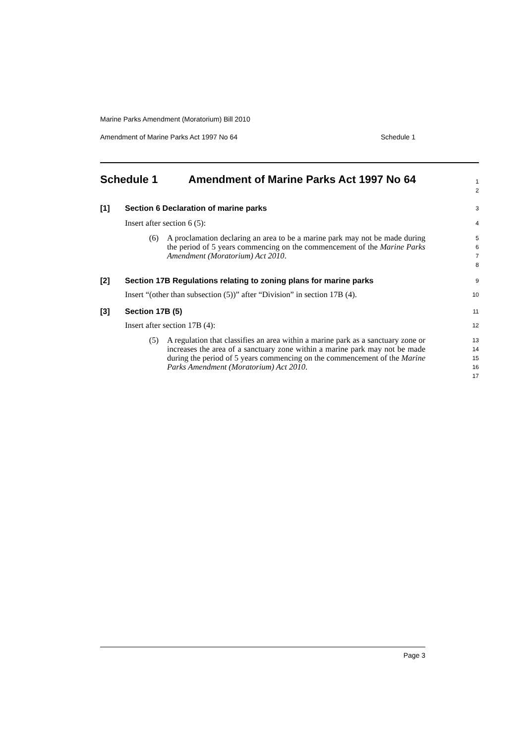Marine Parks Amendment (Moratorium) Bill 2010
Amendment of Marine Parks Act 1997 No 64 Schedule 1
Schedule 1 Amendment of Marine Parks Act 1997 No 64
1
2
[1] Section 6 Declaration of marine parks
3
Insert after section 6 (5):
4
(6) A proclamation declaring an area to be a marine park may not be made during the period of 5 years commencing on the commencement of the Marine Parks Amendment (Moratorium) Act 2010.
5
6
7
8
[2] Section 17B Regulations relating to zoning plans for marine parks
9
Insert “(other than subsection (5))” after “Division” in section 17B (4).
10
[3] Section 17B (5)
11
Insert after section 17B (4):
12
(5) A regulation that classifies an area within a marine park as a sanctuary zone or increases the area of a sanctuary zone within a marine park may not be made during the period of 5 years commencing on the commencement of the Marine Parks Amendment (Moratorium) Act 2010.
13
14
15
16
17
Page 3